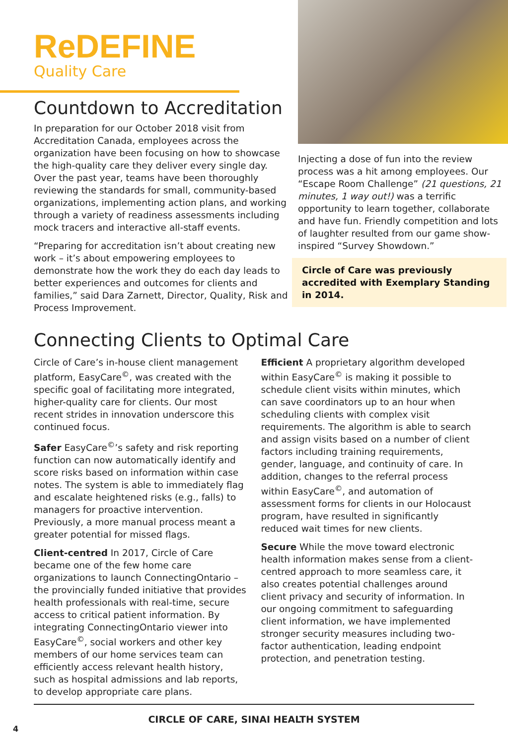ReDEFINE
Quality Care
Countdown to Accreditation
In preparation for our October 2018 visit from Accreditation Canada, employees across the organization have been focusing on how to showcase the high-quality care they deliver every single day. Over the past year, teams have been thoroughly reviewing the standards for small, community-based organizations, implementing action plans, and working through a variety of readiness assessments including mock tracers and interactive all-staff events.
“Preparing for accreditation isn’t about creating new work – it’s about empowering employees to demonstrate how the work they do each day leads to better experiences and outcomes for clients and families,” said Dara Zarnett, Director, Quality, Risk and Process Improvement.
Injecting a dose of fun into the review process was a hit among employees. Our “Escape Room Challenge” (21 questions, 21 minutes, 1 way out!) was a terrific opportunity to learn together, collaborate and have fun. Friendly competition and lots of laughter resulted from our game show-inspired “Survey Showdown.”
Circle of Care was previously accredited with Exemplary Standing in 2014.
Connecting Clients to Optimal Care
Circle of Care’s in-house client management platform, EasyCare<sup>©</sup>, was created with the specific goal of facilitating more integrated, higher-quality care for clients. Our most recent strides in innovation underscore this continued focus.
Safer EasyCare<sup>©</sup>’s safety and risk reporting function can now automatically identify and score risks based on information within case notes. The system is able to immediately flag and escalate heightened risks (e.g., falls) to managers for proactive intervention. Previously, a more manual process meant a greater potential for missed flags.
Client-centred In 2017, Circle of Care became one of the few home care organizations to launch ConnectingOntario – the provincially funded initiative that provides health professionals with real-time, secure access to critical patient information. By integrating ConnectingOntario viewer into EasyCare<sup>©</sup>, social workers and other key members of our home services team can efficiently access relevant health history, such as hospital admissions and lab reports, to develop appropriate care plans.
Efficient A proprietary algorithm developed within EasyCare<sup>©</sup> is making it possible to schedule client visits within minutes, which can save coordinators up to an hour when scheduling clients with complex visit requirements. The algorithm is able to search and assign visits based on a number of client factors including training requirements, gender, language, and continuity of care. In addition, changes to the referral process within EasyCare<sup>©</sup>, and automation of assessment forms for clients in our Holocaust program, have resulted in significantly reduced wait times for new clients.
Secure While the move toward electronic health information makes sense from a client-centred approach to more seamless care, it also creates potential challenges around client privacy and security of information. In our ongoing commitment to safeguarding client information, we have implemented stronger security measures including two-factor authentication, leading endpoint protection, and penetration testing.
CIRCLE OF CARE, SINAI HEALTH SYSTEM
4